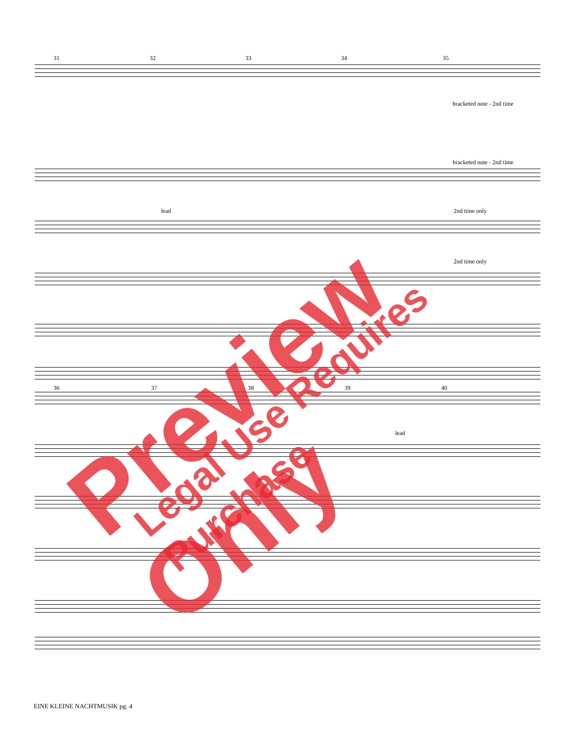31 32 33 34 35
bracketed note - 2nd time
bracketed note - 2nd time
lead 2nd time only
2nd time only
36 37 38 39 40
lead
Preview Only Legal Use Requires Purchase
EINE KLEINE NACHTMUSIK pg. 4